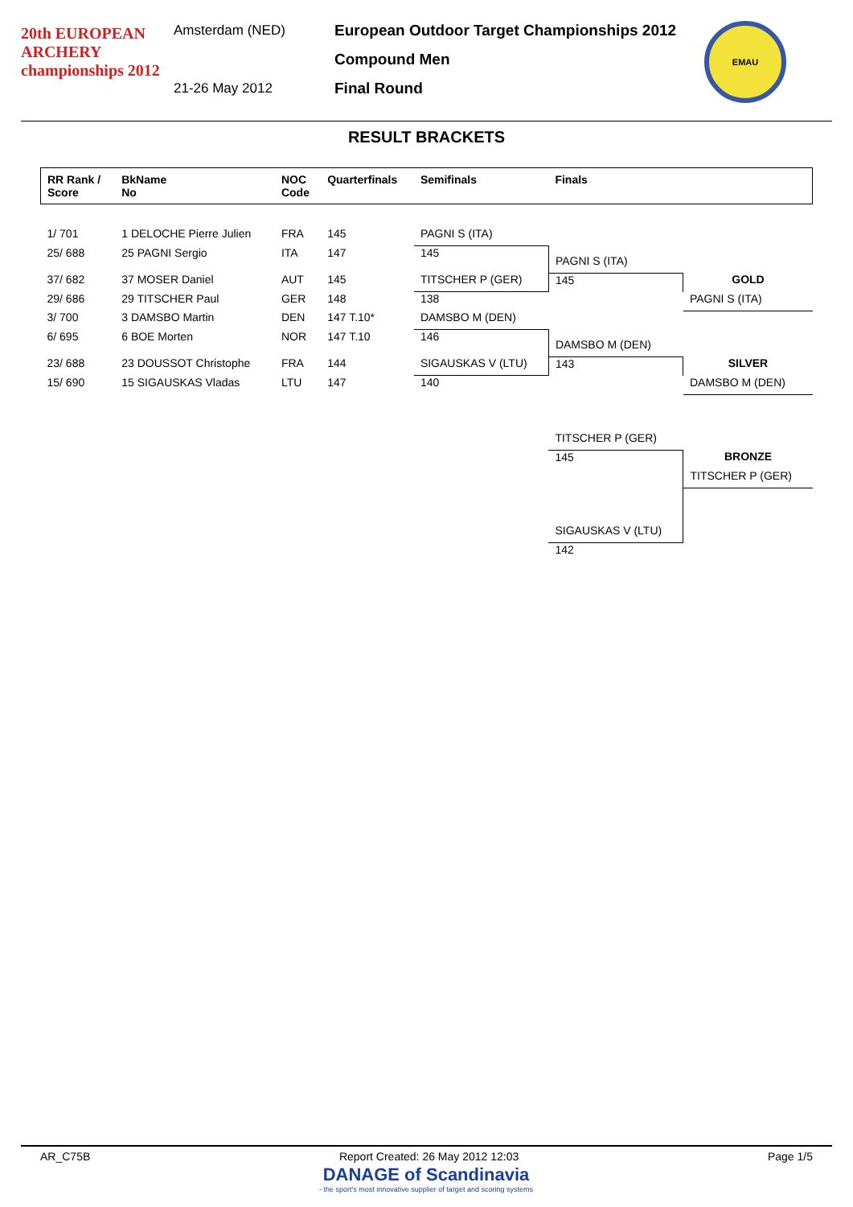20th EUROPEAN ARCHERY championships 2012
Amsterdam (NED)
21-26 May 2012
European Outdoor Target Championships 2012
Compound Men
Final Round
EMAU
RESULT BRACKETS
| RR Rank / Score | BkName No | NOC Code | Quarterfinals | Semifinals | Finals | |
| --- | --- | --- | --- | --- | --- | --- |
| 1/ 701 | 1 DELOCHE Pierre Julien | FRA | 145 | PAGNI S (ITA) | | |
| 25/ 688 | 25 PAGNI Sergio | ITA | 147 | 145 | PAGNI S (ITA) | |
| 37/ 682 | 37 MOSER Daniel | AUT | 145 | TITSCHER P (GER) | 145 | GOLD |
| 29/ 686 | 29 TITSCHER Paul | GER | 148 | 138 | | PAGNI S (ITA) |
| 3/ 700 | 3 DAMSBO Martin | DEN | 147 T.10* | DAMSBO M (DEN) | | |
| 6/ 695 | 6 BOE Morten | NOR | 147 T.10 | 146 | DAMSBO M (DEN) | |
| 23/ 688 | 23 DOUSSOT Christophe | FRA | 144 | SIGAUSKAS V (LTU) | 143 | SILVER |
| 15/ 690 | 15 SIGAUSKAS Vladas | LTU | 147 | 140 | | DAMSBO M (DEN) |
| | | | | | TITSCHER P (GER) | |
| | | | | | 145 | BRONZE |
| | | | | | | TITSCHER P (GER) |
| | | | | | SIGAUSKAS V (LTU) | |
| | | | | | 142 | |
AR_C75B Report Created: 26 May 2012 12:03 Page 1/5
DANAGE of Scandinavia
- the sport's most innovative supplier of target and scoring systems